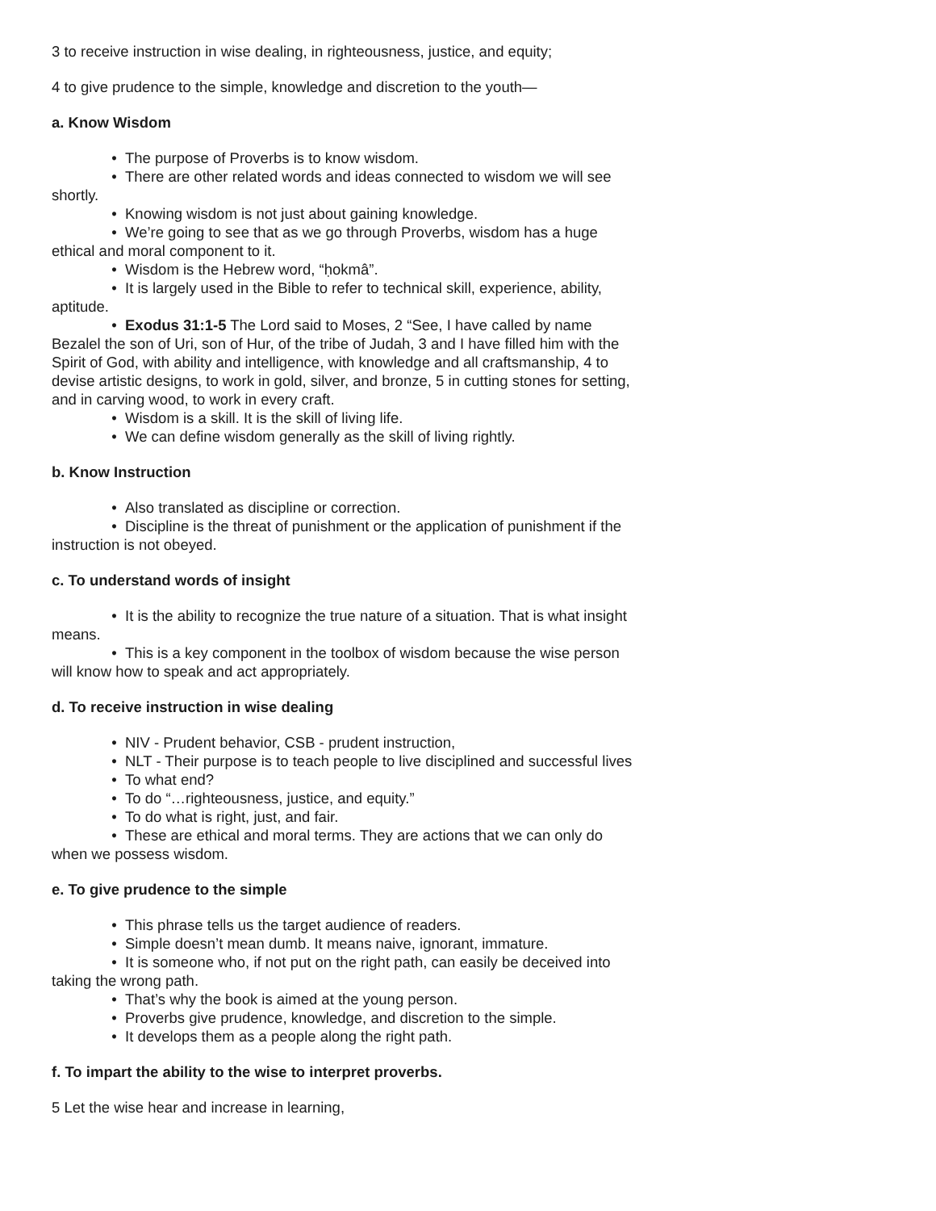3 to receive instruction in wise dealing, in righteousness, justice, and equity;
4 to give prudence to the simple, knowledge and discretion to the youth—
a. Know Wisdom
• The purpose of Proverbs is to know wisdom.
• There are other related words and ideas connected to wisdom we will see shortly.
• Knowing wisdom is not just about gaining knowledge.
• We’re going to see that as we go through Proverbs, wisdom has a huge ethical and moral component to it.
• Wisdom is the Hebrew word, “ḥokmâ”.
• It is largely used in the Bible to refer to technical skill, experience, ability, aptitude.
• Exodus 31:1-5 The Lord said to Moses, 2 “See, I have called by name Bezalel the son of Uri, son of Hur, of the tribe of Judah, 3 and I have filled him with the Spirit of God, with ability and intelligence, with knowledge and all craftsmanship, 4 to devise artistic designs, to work in gold, silver, and bronze, 5 in cutting stones for setting, and in carving wood, to work in every craft.
• Wisdom is a skill. It is the skill of living life.
• We can define wisdom generally as the skill of living rightly.
b. Know Instruction
• Also translated as discipline or correction.
• Discipline is the threat of punishment or the application of punishment if the instruction is not obeyed.
c. To understand words of insight
• It is the ability to recognize the true nature of a situation. That is what insight means.
• This is a key component in the toolbox of wisdom because the wise person will know how to speak and act appropriately.
d. To receive instruction in wise dealing
• NIV - Prudent behavior, CSB - prudent instruction,
• NLT - Their purpose is to teach people to live disciplined and successful lives
• To what end?
• To do “…righteousness, justice, and equity.”
• To do what is right, just, and fair.
• These are ethical and moral terms. They are actions that we can only do when we possess wisdom.
e. To give prudence to the simple
• This phrase tells us the target audience of readers.
• Simple doesn’t mean dumb. It means naive, ignorant, immature.
• It is someone who, if not put on the right path, can easily be deceived into taking the wrong path.
• That’s why the book is aimed at the young person.
• Proverbs give prudence, knowledge, and discretion to the simple.
• It develops them as a people along the right path.
f. To impart the ability to the wise to interpret proverbs.
5 Let the wise hear and increase in learning,